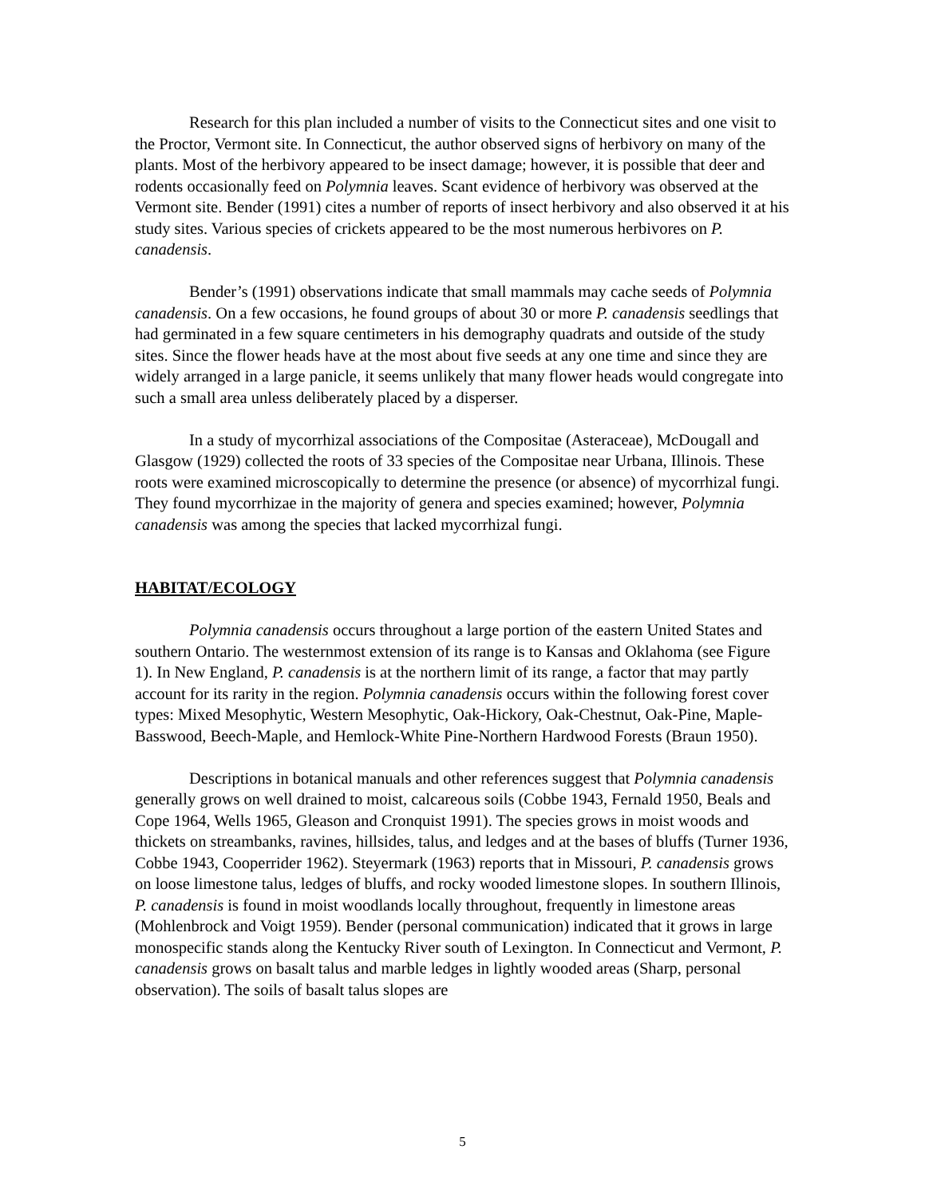Research for this plan included a number of visits to the Connecticut sites and one visit to the Proctor, Vermont site. In Connecticut, the author observed signs of herbivory on many of the plants. Most of the herbivory appeared to be insect damage; however, it is possible that deer and rodents occasionally feed on Polymnia leaves. Scant evidence of herbivory was observed at the Vermont site. Bender (1991) cites a number of reports of insect herbivory and also observed it at his study sites. Various species of crickets appeared to be the most numerous herbivores on P. canadensis.
Bender’s (1991) observations indicate that small mammals may cache seeds of Polymnia canadensis. On a few occasions, he found groups of about 30 or more P. canadensis seedlings that had germinated in a few square centimeters in his demography quadrats and outside of the study sites. Since the flower heads have at the most about five seeds at any one time and since they are widely arranged in a large panicle, it seems unlikely that many flower heads would congregate into such a small area unless deliberately placed by a disperser.
In a study of mycorrhizal associations of the Compositae (Asteraceae), McDougall and Glasgow (1929) collected the roots of 33 species of the Compositae near Urbana, Illinois. These roots were examined microscopically to determine the presence (or absence) of mycorrhizal fungi. They found mycorrhizae in the majority of genera and species examined; however, Polymnia canadensis was among the species that lacked mycorrhizal fungi.
HABITAT/ECOLOGY
Polymnia canadensis occurs throughout a large portion of the eastern United States and southern Ontario. The westernmost extension of its range is to Kansas and Oklahoma (see Figure 1). In New England, P. canadensis is at the northern limit of its range, a factor that may partly account for its rarity in the region. Polymnia canadensis occurs within the following forest cover types: Mixed Mesophytic, Western Mesophytic, Oak-Hickory, Oak-Chestnut, Oak-Pine, Maple-Basswood, Beech-Maple, and Hemlock-White Pine-Northern Hardwood Forests (Braun 1950).
Descriptions in botanical manuals and other references suggest that Polymnia canadensis generally grows on well drained to moist, calcareous soils (Cobbe 1943, Fernald 1950, Beals and Cope 1964, Wells 1965, Gleason and Cronquist 1991). The species grows in moist woods and thickets on streambanks, ravines, hillsides, talus, and ledges and at the bases of bluffs (Turner 1936, Cobbe 1943, Cooperrider 1962). Steyermark (1963) reports that in Missouri, P. canadensis grows on loose limestone talus, ledges of bluffs, and rocky wooded limestone slopes. In southern Illinois, P. canadensis is found in moist woodlands locally throughout, frequently in limestone areas (Mohlenbrock and Voigt 1959). Bender (personal communication) indicated that it grows in large monospecific stands along the Kentucky River south of Lexington. In Connecticut and Vermont, P. canadensis grows on basalt talus and marble ledges in lightly wooded areas (Sharp, personal observation). The soils of basalt talus slopes are
5